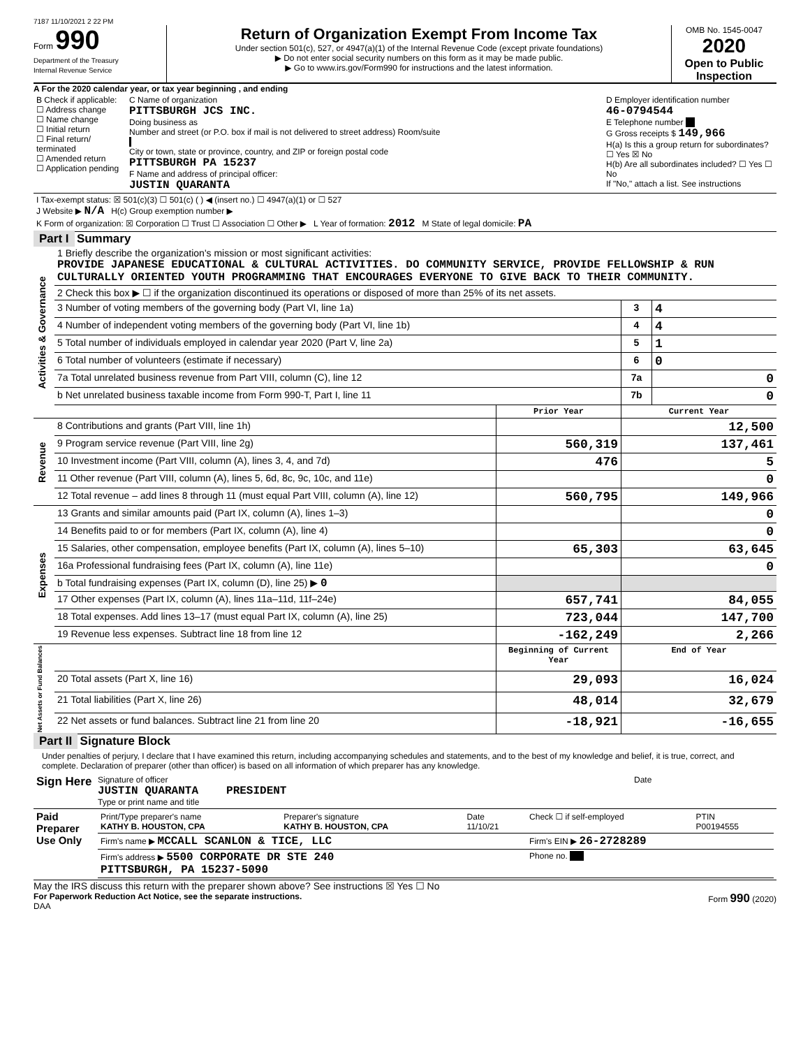7187 11/10/2021 2 22 PM
Form 990
Department of the Treasury
Internal Revenue Service
Return of Organization Exempt From Income Tax
Under section 501(c), 527, or 4947(a)(1) of the Internal Revenue Code (except private foundations)
▶ Do not enter social security numbers on this form as it may be made public.
▶ Go to www.irs.gov/Form990 for instructions and the latest information.
OMB No. 1545-0047
2020
Open to Public Inspection
A For the 2020 calendar year, or tax year beginning , and ending
| B Check if applicable: ☐ Address change ☐ Name change ☐ Initial return ☐ Final return/ terminated ☐ Amended return ☐ Application pending | C Name of organization PITTSBURGH JCS INC. Doing business as Number and street (or P.O. box if mail is not delivered to street address) Room/suite City or town, state or province, country, and ZIP or foreign postal code PITTSBURGH PA 15237 F Name and address of principal officer: JUSTIN QUARANTA | D Employer identification number 46-0794544 E Telephone number G Gross receipts $ 149,966 H(a) Is this a group return for subordinates? ☐ Yes ☒ No H(b) Are all subordinates included? ☐ Yes ☐ No If "No," attach a list. See instructions |
| I Tax-exempt status: ☒ 501(c)(3) ☐ 501(c) ( ) ◀ (insert no.) ☐ 4947(a)(1) or ☐ 527 J Website ▶ N/A H(c) Group exemption number ▶ K Form of organization: ☒ Corporation ☐ Trust ☐ Association ☐ Other ▶ L Year of formation: 2012 M State of legal domicile: PA | | |
Part I Summary
| Activities & Governance | 1 Briefly describe the organization's mission or most significant activities: PROVIDE JAPANESE EDUCATIONAL & CULTURAL ACTIVITIES. DO COMMUNITY SERVICE, PROVIDE FELLOWSHIP & RUN CULTURALLY ORIENTED YOUTH PROGRAMMING THAT ENCOURAGES EVERYONE TO GIVE BACK TO THEIR COMMUNITY. | | | |
| | 2 Check this box ▶ ☐ if the organization discontinued its operations or disposed of more than 25% of its net assets. | | | |
| | 3 Number of voting members of the governing body (Part VI, line 1a) | | 3 | 4 |
| | 4 Number of independent voting members of the governing body (Part VI, line 1b) | | 4 | 4 |
| | 5 Total number of individuals employed in calendar year 2020 (Part V, line 2a) | | 5 | 1 |
| | 6 Total number of volunteers (estimate if necessary) | | 6 | 0 |
| | 7a Total unrelated business revenue from Part VIII, column (C), line 12 | | 7a | 0 |
| | b Net unrelated business taxable income from Form 990-T, Part I, line 11 | | 7b | 0 |
| | | Prior Year | Current Year | |
| Revenue | 8 Contributions and grants (Part VIII, line 1h) | | 12,500 | |
| | 9 Program service revenue (Part VIII, line 2g) | 560,319 | 137,461 | |
| | 10 Investment income (Part VIII, column (A), lines 3, 4, and 7d) | 476 | 5 | |
| | 11 Other revenue (Part VIII, column (A), lines 5, 6d, 8c, 9c, 10c, and 11e) | | 0 | |
| | 12 Total revenue – add lines 8 through 11 (must equal Part VIII, column (A), line 12) | 560,795 | 149,966 | |
| Expenses | 13 Grants and similar amounts paid (Part IX, column (A), lines 1–3) | | 0 | |
| | 14 Benefits paid to or for members (Part IX, column (A), line 4) | | 0 | |
| | 15 Salaries, other compensation, employee benefits (Part IX, column (A), lines 5–10) | 65,303 | 63,645 | |
| | 16a Professional fundraising fees (Part IX, column (A), line 11e) | | 0 | |
| | b Total fundraising expenses (Part IX, column (D), line 25) ▶ 0 | | | |
| | 17 Other expenses (Part IX, column (A), lines 11a–11d, 11f–24e) | 657,741 | 84,055 | |
| | 18 Total expenses. Add lines 13–17 (must equal Part IX, column (A), line 25) | 723,044 | 147,700 | |
| | 19 Revenue less expenses. Subtract line 18 from line 12 | -162,249 | 2,266 | |
| Net Assets or Fund Balances | | Beginning of Current Year | End of Year | |
| | 20 Total assets (Part X, line 16) | 29,093 | 16,024 | |
| | 21 Total liabilities (Part X, line 26) | 48,014 | 32,679 | |
| | 22 Net assets or fund balances. Subtract line 21 from line 20 | -18,921 | -16,655 | |
Part II Signature Block
Under penalties of perjury, I declare that I have examined this return, including accompanying schedules and statements, and to the best of my knowledge and belief, it is true, correct, and complete. Declaration of preparer (other than officer) is based on all information of which preparer has any knowledge.
| Sign Here | Signature of officer JUSTIN QUARANTA PRESIDENT Type or print name and title | Date |
| Paid Preparer Use Only | / Print/Type preparer's name KATHY B. HOUSTON, CPA / Preparer's signature KATHY B. HOUSTON, CPA / Date 11/10/21 / Check ☐ if self-employed / PTIN P00194555 / / Firm's name ▶ MCCALL SCANLON & TICE, LLC / / / Firm's EIN ▶ 26-2728289 / / / Firm's address ▶ 5500 CORPORATE DR STE 240 PITTSBURGH, PA 15237-5090 / / / Phone no. / / | |
May the IRS discuss this return with the preparer shown above? See instructions ☒ Yes ☐ No
For Paperwork Reduction Act Notice, see the separate instructions.
DAA Form 990 (2020)